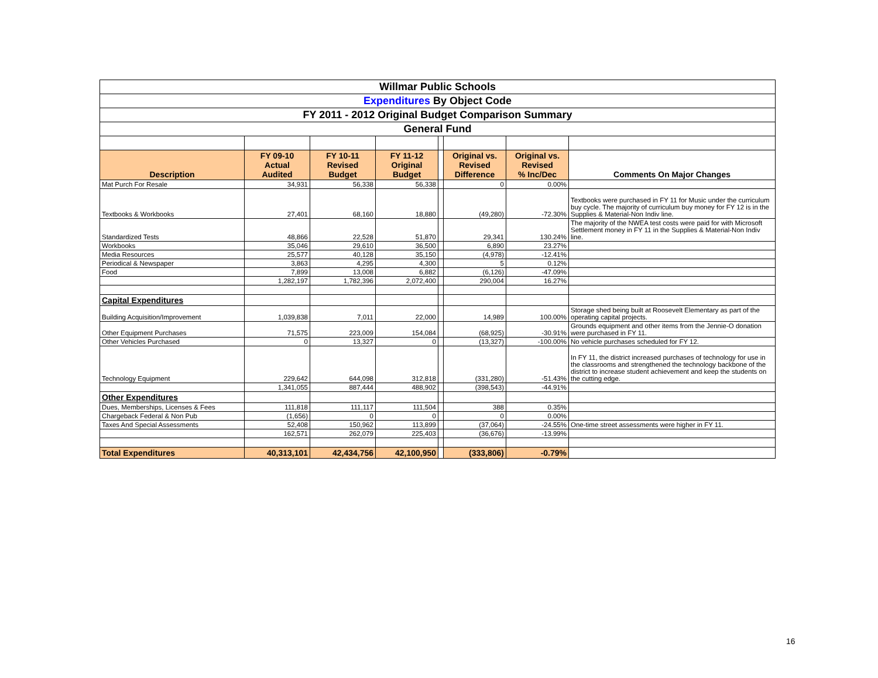| Willmar Public Schools | | | | | | | |
| Expenditures By Object Code | | | | | | | |
| FY 2011 - 2012 Original Budget Comparison Summary | | | | | | | |
| General Fund | | | | | | | |
| Description | FY 09-10 Actual Audited | FY 10-11 Revised Budget | FY 11-12 Original Budget | | Original vs. Revised Difference | Original vs. Revised % Inc/Dec | Comments On Major Changes |
| Mat Purch For Resale | 34,931 | 56,338 | 56,338 | | 0 | 0.00% | |
| Textbooks & Workbooks | 27,401 | 68,160 | 18,880 | | (49,280) | -72.30% | Textbooks were purchased in FY 11 for Music under the curriculum buy cycle. The majority of curriculum buy money for FY 12 is in the Supplies & Material-Non Indiv line. |
| Standardized Tests | 48,866 | 22,528 | 51,870 | | 29,341 | 130.24% | The majority of the NWEA test costs were paid for with Microsoft Settlement money in FY 11 in the Supplies & Material-Non Indiv line. |
| Workbooks | 35,046 | 29,610 | 36,500 | | 6,890 | 23.27% | |
| Media Resources | 25,577 | 40,128 | 35,150 | | (4,978) | -12.41% | |
| Periodical & Newspaper | 3,863 | 4,295 | 4,300 | | 5 | 0.12% | |
| Food | 7,899 | 13,008 | 6,882 | | (6,126) | -47.09% | |
| | 1,282,197 | 1,782,396 | 2,072,400 | | 290,004 | 16.27% | |
| Capital Expenditures | | | | | | | |
| Building Acquisition/Improvement | 1,039,838 | 7,011 | 22,000 | | 14,989 | 100.00% | Storage shed being built at Roosevelt Elementary as part of the operating capital projects. |
| Other Equipment Purchases | 71,575 | 223,009 | 154,084 | | (68,925) | -30.91% | Grounds equipment and other items from the Jennie-O donation were purchased in FY 11. |
| Other Vehicles Purchased | 0 | 13,327 | 0 | | (13,327) | -100.00% | No vehicle purchases scheduled for FY 12. |
| Technology Equipment | 229,642 | 644,098 | 312,818 | | (331,280) | -51.43% | In FY 11, the district increased purchases of technology for use in the classrooms and strengthened the technology backbone of the district to increase student achievement and keep the students on the cutting edge. |
| | 1,341,055 | 887,444 | 488,902 | | (398,543) | -44.91% | |
| Other Expenditures | | | | | | | |
| Dues, Memberships, Licenses & Fees | 111,818 | 111,117 | 111,504 | | 388 | 0.35% | |
| Chargeback Federal & Non Pub | (1,656) | 0 | 0 | | 0 | 0.00% | |
| Taxes And Special Assessments | 52,408 | 150,962 | 113,899 | | (37,064) | -24.55% | One-time street assessments were higher in FY 11. |
| | 162,571 | 262,079 | 225,403 | | (36,676) | -13.99% | |
| Total Expenditures | 40,313,101 | 42,434,756 | 42,100,950 | | (333,806) | -0.79% | |
16